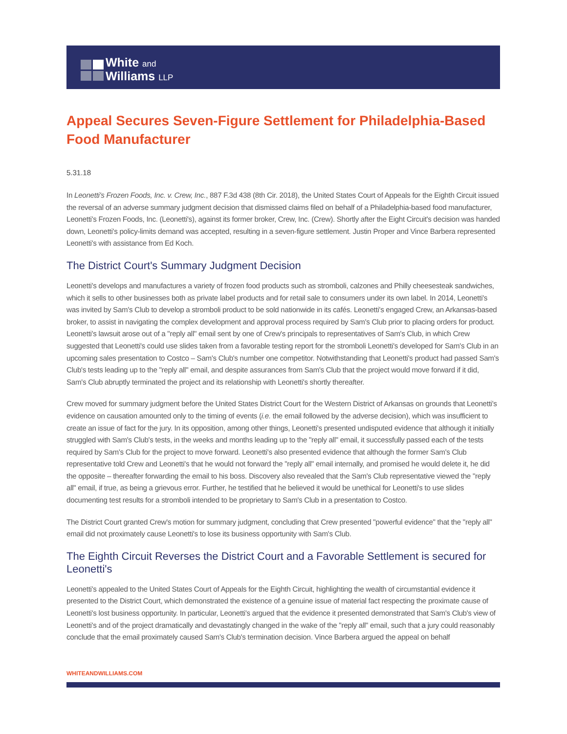White and
Williams LLP
Appeal Secures Seven-Figure Settlement for Philadelphia-Based Food Manufacturer
5.31.18
In Leonetti's Frozen Foods, Inc. v. Crew, Inc., 887 F.3d 438 (8th Cir. 2018), the United States Court of Appeals for the Eighth Circuit issued the reversal of an adverse summary judgment decision that dismissed claims filed on behalf of a Philadelphia-based food manufacturer, Leonetti's Frozen Foods, Inc. (Leonetti's), against its former broker, Crew, Inc. (Crew). Shortly after the Eight Circuit's decision was handed down, Leonetti's policy-limits demand was accepted, resulting in a seven-figure settlement. Justin Proper and Vince Barbera represented Leonetti's with assistance from Ed Koch.
The District Court's Summary Judgment Decision
Leonetti's develops and manufactures a variety of frozen food products such as stromboli, calzones and Philly cheesesteak sandwiches, which it sells to other businesses both as private label products and for retail sale to consumers under its own label. In 2014, Leonetti's was invited by Sam's Club to develop a stromboli product to be sold nationwide in its cafés. Leonetti's engaged Crew, an Arkansas-based broker, to assist in navigating the complex development and approval process required by Sam's Club prior to placing orders for product. Leonetti's lawsuit arose out of a "reply all" email sent by one of Crew's principals to representatives of Sam's Club, in which Crew suggested that Leonetti's could use slides taken from a favorable testing report for the stromboli Leonetti's developed for Sam's Club in an upcoming sales presentation to Costco – Sam's Club's number one competitor. Notwithstanding that Leonetti's product had passed Sam's Club's tests leading up to the "reply all" email, and despite assurances from Sam's Club that the project would move forward if it did, Sam's Club abruptly terminated the project and its relationship with Leonetti's shortly thereafter.
Crew moved for summary judgment before the United States District Court for the Western District of Arkansas on grounds that Leonetti's evidence on causation amounted only to the timing of events (i.e. the email followed by the adverse decision), which was insufficient to create an issue of fact for the jury. In its opposition, among other things, Leonetti's presented undisputed evidence that although it initially struggled with Sam's Club's tests, in the weeks and months leading up to the "reply all" email, it successfully passed each of the tests required by Sam's Club for the project to move forward. Leonetti's also presented evidence that although the former Sam's Club representative told Crew and Leonetti's that he would not forward the "reply all" email internally, and promised he would delete it, he did the opposite – thereafter forwarding the email to his boss. Discovery also revealed that the Sam's Club representative viewed the "reply all" email, if true, as being a grievous error. Further, he testified that he believed it would be unethical for Leonetti's to use slides documenting test results for a stromboli intended to be proprietary to Sam's Club in a presentation to Costco.
The District Court granted Crew's motion for summary judgment, concluding that Crew presented "powerful evidence" that the "reply all" email did not proximately cause Leonetti's to lose its business opportunity with Sam's Club.
The Eighth Circuit Reverses the District Court and a Favorable Settlement is secured for Leonetti's
Leonetti's appealed to the United States Court of Appeals for the Eighth Circuit, highlighting the wealth of circumstantial evidence it presented to the District Court, which demonstrated the existence of a genuine issue of material fact respecting the proximate cause of Leonetti's lost business opportunity. In particular, Leonetti's argued that the evidence it presented demonstrated that Sam's Club's view of Leonetti's and of the project dramatically and devastatingly changed in the wake of the "reply all" email, such that a jury could reasonably conclude that the email proximately caused Sam's Club's termination decision. Vince Barbera argued the appeal on behalf
WHITEANDWILLIAMS.COM